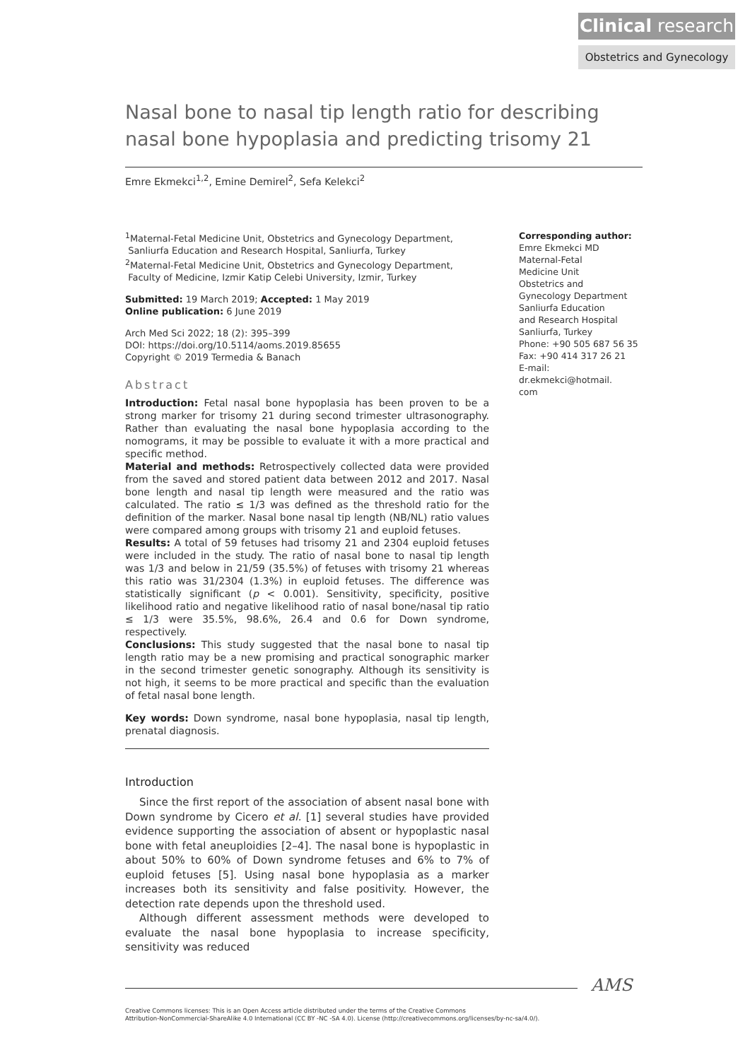Clinical research
Obstetrics and Gynecology
Nasal bone to nasal tip length ratio for describing nasal bone hypoplasia and predicting trisomy 21
Emre Ekmekci<sup>1,2</sup>, Emine Demirel<sup>2</sup>, Sefa Kelekci<sup>2</sup>
<sup>1</sup> Maternal-Fetal Medicine Unit, Obstetrics and Gynecology Department,
Sanliurfa Education and Research Hospital, Sanliurfa, Turkey
<sup>2</sup> Maternal-Fetal Medicine Unit, Obstetrics and Gynecology Department,
Faculty of Medicine, Izmir Katip Celebi University, Izmir, Turkey
Submitted: 19 March 2019; Accepted: 1 May 2019
Online publication: 6 June 2019
Arch Med Sci 2022; 18 (2): 395–399
DOI: https://doi.org/10.5114/aoms.2019.85655
Copyright © 2019 Termedia & Banach
Abstract
Introduction: Fetal nasal bone hypoplasia has been proven to be a strong marker for trisomy 21 during second trimester ultrasonography. Rather than evaluating the nasal bone hypoplasia according to the nomograms, it may be possible to evaluate it with a more practical and specific method.
Material and methods: Retrospectively collected data were provided from the saved and stored patient data between 2012 and 2017. Nasal bone length and nasal tip length were measured and the ratio was calculated. The ratio ≤ 1/3 was defined as the threshold ratio for the definition of the marker. Nasal bone nasal tip length (NB/NL) ratio values were compared among groups with trisomy 21 and euploid fetuses.
Results: A total of 59 fetuses had trisomy 21 and 2304 euploid fetuses were included in the study. The ratio of nasal bone to nasal tip length was 1/3 and below in 21/59 (35.5%) of fetuses with trisomy 21 whereas this ratio was 31/2304 (1.3%) in euploid fetuses. The difference was statistically significant (p < 0.001). Sensitivity, specificity, positive likelihood ratio and negative likelihood ratio of nasal bone/nasal tip ratio ≤ 1/3 were 35.5%, 98.6%, 26.4 and 0.6 for Down syndrome, respectively.
Conclusions: This study suggested that the nasal bone to nasal tip length ratio may be a new promising and practical sonographic marker in the second trimester genetic sonography. Although its sensitivity is not high, it seems to be more practical and specific than the evaluation of fetal nasal bone length.
Key words: Down syndrome, nasal bone hypoplasia, nasal tip length, prenatal diagnosis.
Introduction
Since the first report of the association of absent nasal bone with Down syndrome by Cicero et al. [1] several studies have provided evidence supporting the association of absent or hypoplastic nasal bone with fetal aneuploidies [2–4]. The nasal bone is hypoplastic in about 50% to 60% of Down syndrome fetuses and 6% to 7% of euploid fetuses [5]. Using nasal bone hypoplasia as a marker increases both its sensitivity and false positivity. However, the detection rate depends upon the threshold used.
Although different assessment methods were developed to evaluate the nasal bone hypoplasia to increase specificity, sensitivity was reduced
Corresponding author:
Emre Ekmekci MD
Maternal-Fetal
Medicine Unit
Obstetrics and
Gynecology Department
Sanliurfa Education
and Research Hospital
Sanliurfa, Turkey
Phone: +90 505 687 56 35
Fax: +90 414 317 26 21
E-mail: dr.ekmekci@hotmail.
com
AMS
Creative Commons licenses: This is an Open Access article distributed under the terms of the Creative Commons
Attribution-NonCommercial-ShareAlike 4.0 International (CC BY -NC -SA 4.0). License (http://creativecommons.org/licenses/by-nc-sa/4.0/).